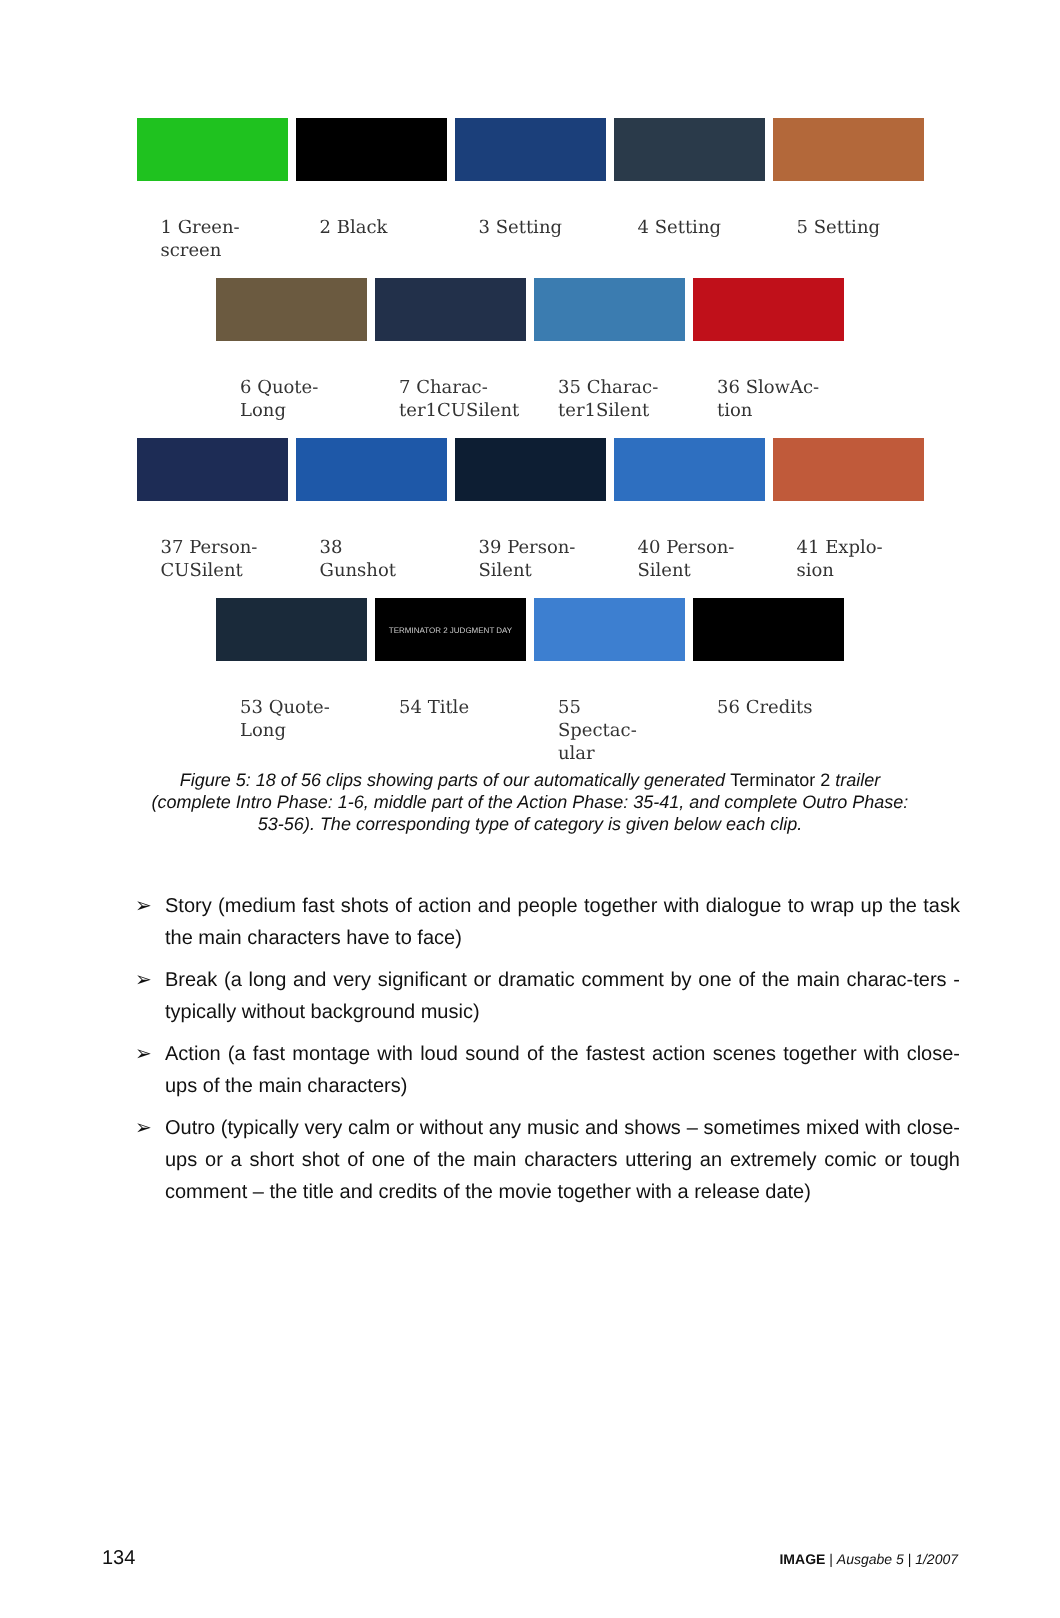1 Green-screen 2 Black 3 Setting 4 Setting 5 Setting
6 Quote-Long 7 Charac-ter1CUSilent
35 Charac-ter1Silent
36 SlowAc-tion
37 Person-CUSilent
38 Gunshot 39 Person-Silent
40 Person-Silent
41 Explo-sion
53 Quote-Long
TERMINATOR 2 JUDGMENT DAY
54 Title
55 Spectac-ular 56 Credits
Figure 5: 18 of 56 clips showing parts of our automatically generated Terminator 2 trailer (complete Intro Phase: 1-6, middle part of the Action Phase: 35-41, and complete Outro Phase: 53-56). The corresponding type of category is given below each clip.
➢ Story (medium fast shots of action and people together with dialogue to wrap up the task the main characters have to face)
➢ Break (a long and very significant or dramatic comment by one of the main charac-ters - typically without background music)
➢ Action (a fast montage with loud sound of the fastest action scenes together with close-ups of the main characters)
➢ Outro (typically very calm or without any music and shows – sometimes mixed with close-ups or a short shot of one of the main characters uttering an extremely comic or tough comment – the title and credits of the movie together with a release date)
134 IMAGE | Ausgabe 5 | 1/2007